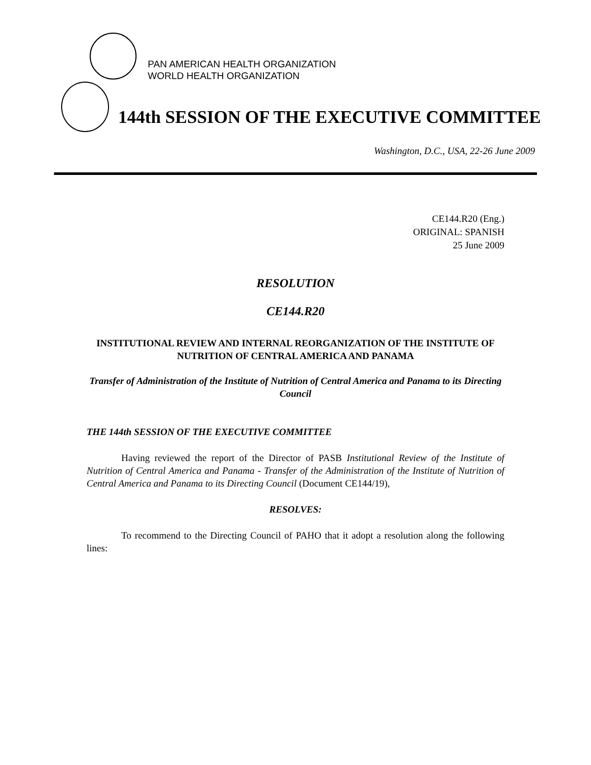PAN AMERICAN HEALTH ORGANIZATION
WORLD HEALTH ORGANIZATION
144th SESSION OF THE EXECUTIVE COMMITTEE
Washington, D.C., USA, 22-26 June 2009
CE144.R20 (Eng.)
ORIGINAL: SPANISH
25 June 2009
RESOLUTION
CE144.R20
INSTITUTIONAL REVIEW AND INTERNAL REORGANIZATION OF THE INSTITUTE OF NUTRITION OF CENTRAL AMERICA AND PANAMA
Transfer of Administration of the Institute of Nutrition of Central America and Panama to its Directing Council
THE 144th SESSION OF THE EXECUTIVE COMMITTEE
Having reviewed the report of the Director of PASB Institutional Review of the Institute of Nutrition of Central America and Panama - Transfer of the Administration of the Institute of Nutrition of Central America and Panama to its Directing Council (Document CE144/19),
RESOLVES:
To recommend to the Directing Council of PAHO that it adopt a resolution along the following lines: